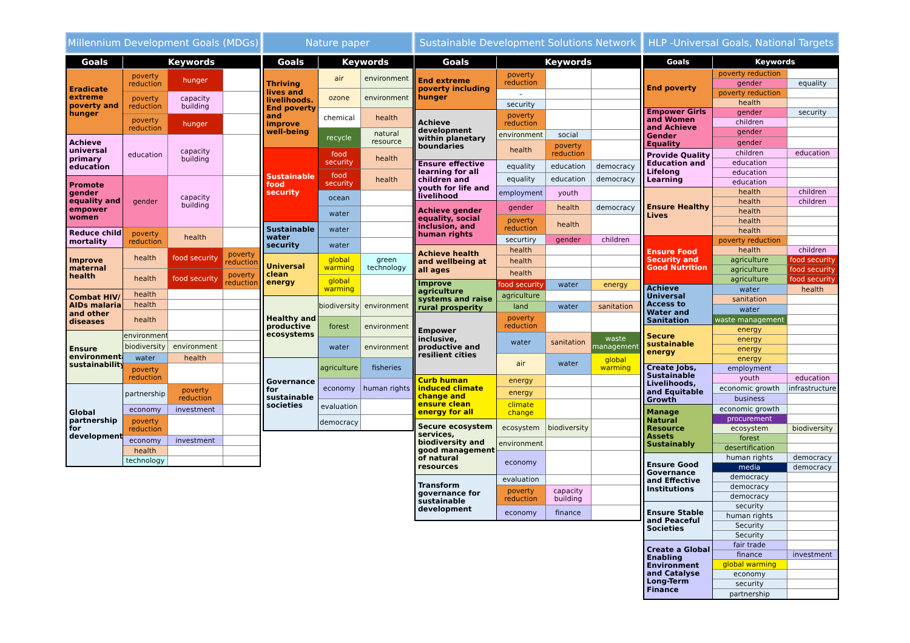Millennium Development Goals (MDGs)
| Goals | Keywords | | |
| --- | --- | --- | --- |
| Eradicate extreme poverty and hunger | poverty reduction | hunger | |
| | poverty reduction | capacity building | |
| | poverty reduction | hunger | |
| Achieve universal primary education | education | capacity building | |
| Promote gender equality and empower women | gender | capacity building | |
| Reduce child mortality | poverty reduction | health | |
| Improve maternal health | health | food security | poverty reduction |
| | health | food security | poverty reduction |
| Combat HIV/ AIDs malaria and other diseases | health | | |
| | health | | |
| | health | | |
| Ensure environmental sustainability | environment | | |
| | biodiversity | environment | |
| | water | health | |
| | poverty reduction | | |
| Global partnership for development | partnership | poverty reduction | |
| | economy | investment | |
| | poverty reduction | | |
| | economy | investment | |
| | health | | |
| | technology | | |
Nature paper
| Goals | Keywords | |
| --- | --- | --- |
| Thriving lives and livelihoods. End poverty and improve well-being | air | environment |
| | ozone | environment |
| | chemical | health |
| | recycle | natural resource |
| Sustainable food security | food security | health |
| | food security | health |
| | ocean | |
| | water | |
| Sustainable water security | water | |
| | water | |
| Universal clean energy | global warming | green technology |
| | global warming | |
| Healthy and productive ecosystems | biodiversity | environment |
| | forest | environment |
| | water | environment |
| Governance for sustainable societies | agriculture | fisheries |
| | economy | human rights |
| | evaluation | |
| | democracy | |
Sustainable Development Solutions Network
| Goals | Keywords | | |
| --- | --- | --- | --- |
| End extreme poverty including hunger | poverty reduction | | |
| | – | | |
| | security | | |
| Achieve development within planetary boundaries | poverty reduction | | |
| | environment | social | |
| | health | poverty reduction | |
| Ensure effective learning for all children and youth for life and livelihood | equality | education | democracy |
| | equality | education | democracy |
| | employment | youth | |
| Achieve gender equality, social inclusion, and human rights | gender | health | democracy |
| | poverty reduction | health | |
| | securtiry | gender | children |
| Achieve health and wellbeing at all ages | health | | |
| | health | | |
| | health | | |
| Improve agriculture systems and raise rural prosperity | food security | water | energy |
| | agriculture | | |
| | land | water | sanitation |
| Empower inclusive, productive and resilient cities | poverty reduction | | |
| | water | sanitation | waste management |
| | air | water | global warming |
| Curb human induced climate change and ensure clean energy for all | energy | | |
| | energy | | |
| | climate change | | |
| Secure ecosystem services, biodiversity and good management of natural resources | ecosystem | biodiversity | |
| | environment | | |
| | economy | | |
| Transform governance for sustainable development | evaluation | | |
| | poverty reduction | capacity building | |
| | economy | finance | |
HLP -Universal Goals, National Targets
| Goals | Keywords | |
| --- | --- | --- |
| End poverty | poverty reduction | |
| | gender | equality |
| | poverty reduction | |
| | health | |
| Empower Girls and Women and Achieve Gender Equality | gender | security |
| | children | |
| | gender | |
| | gender | |
| Provide Quality Education and Lifelong Learning | children | education |
| | education | |
| | education | |
| | education | |
| Ensure Healthy Lives | health | children |
| | health | children |
| | health | |
| | health | |
| | health | |
| Ensure Food Security and Good Nutrition | poverty reduction | |
| | health | children |
| | agriculture | food security |
| | agriculture | food security |
| | agriculture | food security |
| Achieve Universal Access to Water and Sanitation | water | health |
| | sanitation | |
| | water | |
| | waste management | |
| Secure sustainable energy | energy | |
| | energy | |
| | energy | |
| | energy | |
| Create Jobs, Sustainable Livelihoods, and Equitable Growth | employment | |
| | youth | education |
| | economic growth | infrastructure |
| | business | |
| Manage Natural Resource Assets Sustainably | economic growth | |
| | procurement | |
| | ecosystem | biodiversity |
| | forest | |
| | desertification | |
| Ensure Good Governance and Effective Institutions | human rights | democracy |
| | media | democracy |
| | democracy | |
| | democracy | |
| | democracy | |
| Ensure Stable and Peaceful Societies | security | |
| | human rights | |
| | Security | |
| | Security | |
| Create a Global Enabling Environment and Catalyse Long-Term Finance | fair trade | |
| | finance | investment |
| | global warming | |
| | economy | |
| | security | |
| | partnership | |